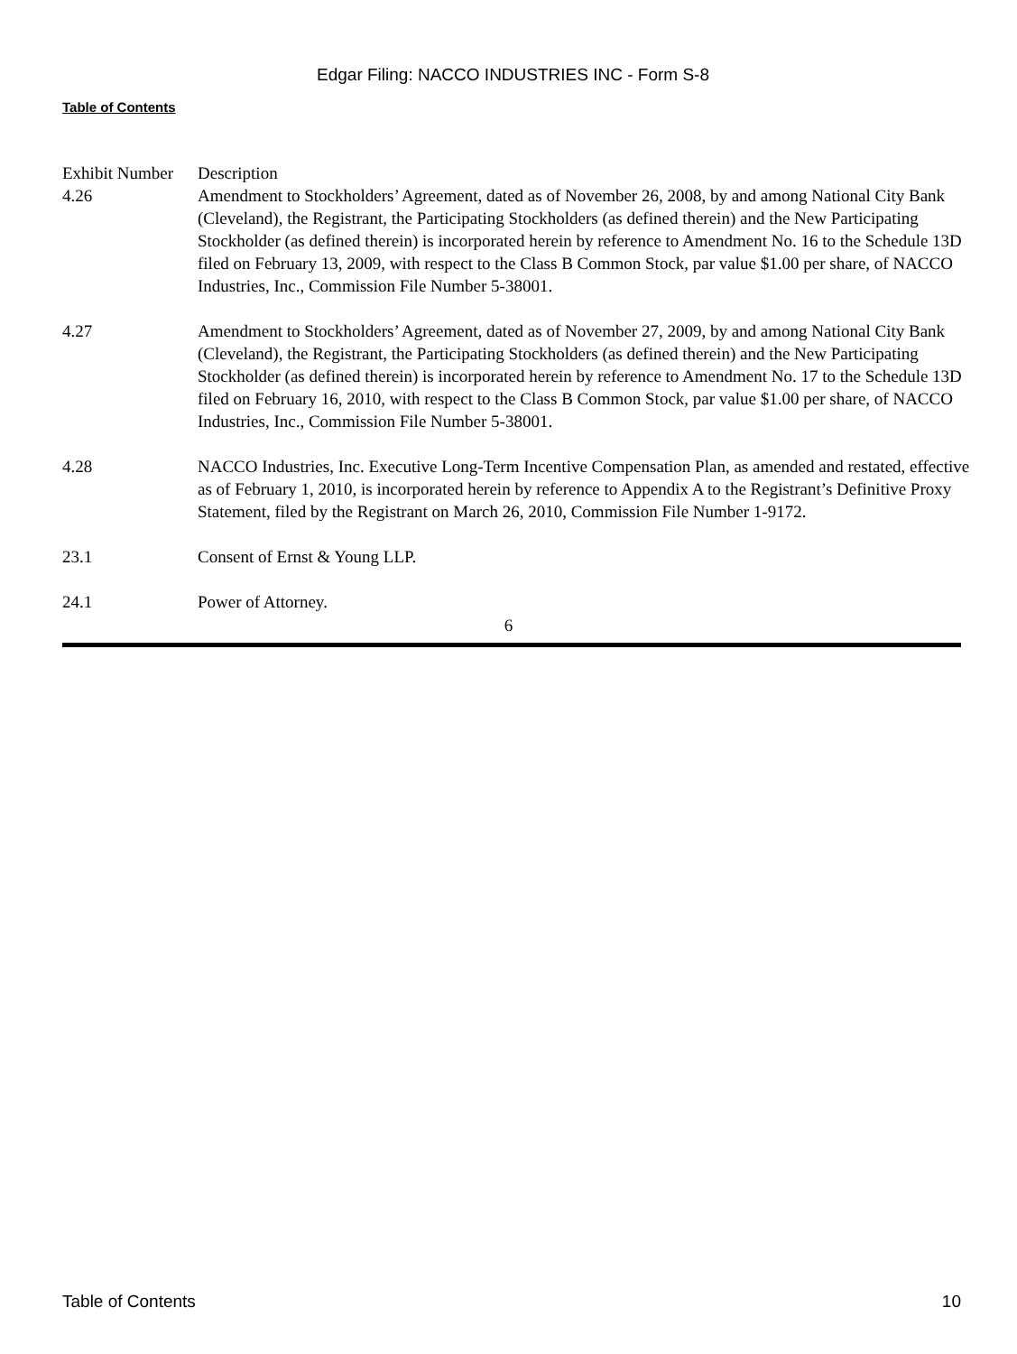Edgar Filing: NACCO INDUSTRIES INC - Form S-8
Table of Contents
| Exhibit Number | Description |
| --- | --- |
| 4.26 | Amendment to Stockholders’ Agreement, dated as of November 26, 2008, by and among National City Bank (Cleveland), the Registrant, the Participating Stockholders (as defined therein) and the New Participating Stockholder (as defined therein) is incorporated herein by reference to Amendment No. 16 to the Schedule 13D filed on February 13, 2009, with respect to the Class B Common Stock, par value $1.00 per share, of NACCO Industries, Inc., Commission File Number 5-38001. |
| 4.27 | Amendment to Stockholders’ Agreement, dated as of November 27, 2009, by and among National City Bank (Cleveland), the Registrant, the Participating Stockholders (as defined therein) and the New Participating Stockholder (as defined therein) is incorporated herein by reference to Amendment No. 17 to the Schedule 13D filed on February 16, 2010, with respect to the Class B Common Stock, par value $1.00 per share, of NACCO Industries, Inc., Commission File Number 5-38001. |
| 4.28 | NACCO Industries, Inc. Executive Long-Term Incentive Compensation Plan, as amended and restated, effective as of February 1, 2010, is incorporated herein by reference to Appendix A to the Registrant’s Definitive Proxy Statement, filed by the Registrant on March 26, 2010, Commission File Number 1-9172. |
| 23.1 | Consent of Ernst & Young LLP. |
| 24.1 | Power of Attorney. |
6
Table of Contents 10